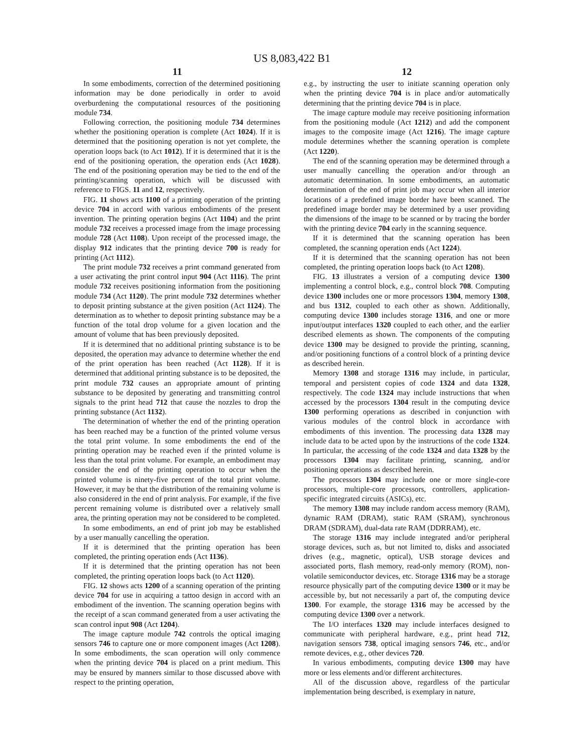US 8,083,422 B1
11
In some embodiments, correction of the determined positioning information may be done periodically in order to avoid overburdening the computational resources of the positioning module 734.
Following correction, the positioning module 734 determines whether the positioning operation is complete (Act 1024). If it is determined that the positioning operation is not yet complete, the operation loops back (to Act 1012). If it is determined that it is the end of the positioning operation, the operation ends (Act 1028). The end of the positioning operation may be tied to the end of the printing/scanning operation, which will be discussed with reference to FIGS. 11 and 12, respectively.
FIG. 11 shows acts 1100 of a printing operation of the printing device 704 in accord with various embodiments of the present invention. The printing operation begins (Act 1104) and the print module 732 receives a processed image from the image processing module 728 (Act 1108). Upon receipt of the processed image, the display 912 indicates that the printing device 700 is ready for printing (Act 1112).
The print module 732 receives a print command generated from a user activating the print control input 904 (Act 1116). The print module 732 receives positioning information from the positioning module 734 (Act 1120). The print module 732 determines whether to deposit printing substance at the given position (Act 1124). The determination as to whether to deposit printing substance may be a function of the total drop volume for a given location and the amount of volume that has been previously deposited.
If it is determined that no additional printing substance is to be deposited, the operation may advance to determine whether the end of the print operation has been reached (Act 1128). If it is determined that additional printing substance is to be deposited, the print module 732 causes an appropriate amount of printing substance to be deposited by generating and transmitting control signals to the print head 712 that cause the nozzles to drop the printing substance (Act 1132).
The determination of whether the end of the printing operation has been reached may be a function of the printed volume versus the total print volume. In some embodiments the end of the printing operation may be reached even if the printed volume is less than the total print volume. For example, an embodiment may consider the end of the printing operation to occur when the printed volume is ninety-five percent of the total print volume. However, it may be that the distribution of the remaining volume is also considered in the end of print analysis. For example, if the five percent remaining volume is distributed over a relatively small area, the printing operation may not be considered to be completed.
In some embodiments, an end of print job may be established by a user manually cancelling the operation.
If it is determined that the printing operation has been completed, the printing operation ends (Act 1136).
If it is determined that the printing operation has not been completed, the printing operation loops back (to Act 1120).
FIG. 12 shows acts 1200 of a scanning operation of the printing device 704 for use in acquiring a tattoo design in accord with an embodiment of the invention. The scanning operation begins with the receipt of a scan command generated from a user activating the scan control input 908 (Act 1204).
The image capture module 742 controls the optical imaging sensors 746 to capture one or more component images (Act 1208). In some embodiments, the scan operation will only commence when the printing device 704 is placed on a print medium. This may be ensured by manners similar to those discussed above with respect to the printing operation,
12
e.g., by instructing the user to initiate scanning operation only when the printing device 704 is in place and/or automatically determining that the printing device 704 is in place.
The image capture module may receive positioning information from the positioning module (Act 1212) and add the component images to the composite image (Act 1216). The image capture module determines whether the scanning operation is complete (Act 1220).
The end of the scanning operation may be determined through a user manually cancelling the operation and/or through an automatic determination. In some embodiments, an automatic determination of the end of print job may occur when all interior locations of a predefined image border have been scanned. The predefined image border may be determined by a user providing the dimensions of the image to be scanned or by tracing the border with the printing device 704 early in the scanning sequence.
If it is determined that the scanning operation has been completed, the scanning operation ends (Act 1224).
If it is determined that the scanning operation has not been completed, the printing operation loops back (to Act 1208).
FIG. 13 illustrates a version of a computing device 1300 implementing a control block, e.g., control block 708. Computing device 1300 includes one or more processors 1304, memory 1308, and bus 1312, coupled to each other as shown. Additionally, computing device 1300 includes storage 1316, and one or more input/output interfaces 1320 coupled to each other, and the earlier described elements as shown. The components of the computing device 1300 may be designed to provide the printing, scanning, and/or positioning functions of a control block of a printing device as described herein.
Memory 1308 and storage 1316 may include, in particular, temporal and persistent copies of code 1324 and data 1328, respectively. The code 1324 may include instructions that when accessed by the processors 1304 result in the computing device 1300 performing operations as described in conjunction with various modules of the control block in accordance with embodiments of this invention. The processing data 1328 may include data to be acted upon by the instructions of the code 1324. In particular, the accessing of the code 1324 and data 1328 by the processors 1304 may facilitate printing, scanning, and/or positioning operations as described herein.
The processors 1304 may include one or more single-core processors, multiple-core processors, controllers, application-specific integrated circuits (ASICs), etc.
The memory 1308 may include random access memory (RAM), dynamic RAM (DRAM), static RAM (SRAM), synchronous DRAM (SDRAM), dual-data rate RAM (DDRRAM), etc.
The storage 1316 may include integrated and/or peripheral storage devices, such as, but not limited to, disks and associated drives (e.g., magnetic, optical), USB storage devices and associated ports, flash memory, read-only memory (ROM), non-volatile semiconductor devices, etc. Storage 1316 may be a storage resource physically part of the computing device 1300 or it may be accessible by, but not necessarily a part of, the computing device 1300. For example, the storage 1316 may be accessed by the computing device 1300 over a network.
The I/O interfaces 1320 may include interfaces designed to communicate with peripheral hardware, e.g., print head 712, navigation sensors 738, optical imaging sensors 746, etc., and/or remote devices, e.g., other devices 720.
In various embodiments, computing device 1300 may have more or less elements and/or different architectures.
All of the discussion above, regardless of the particular implementation being described, is exemplary in nature,